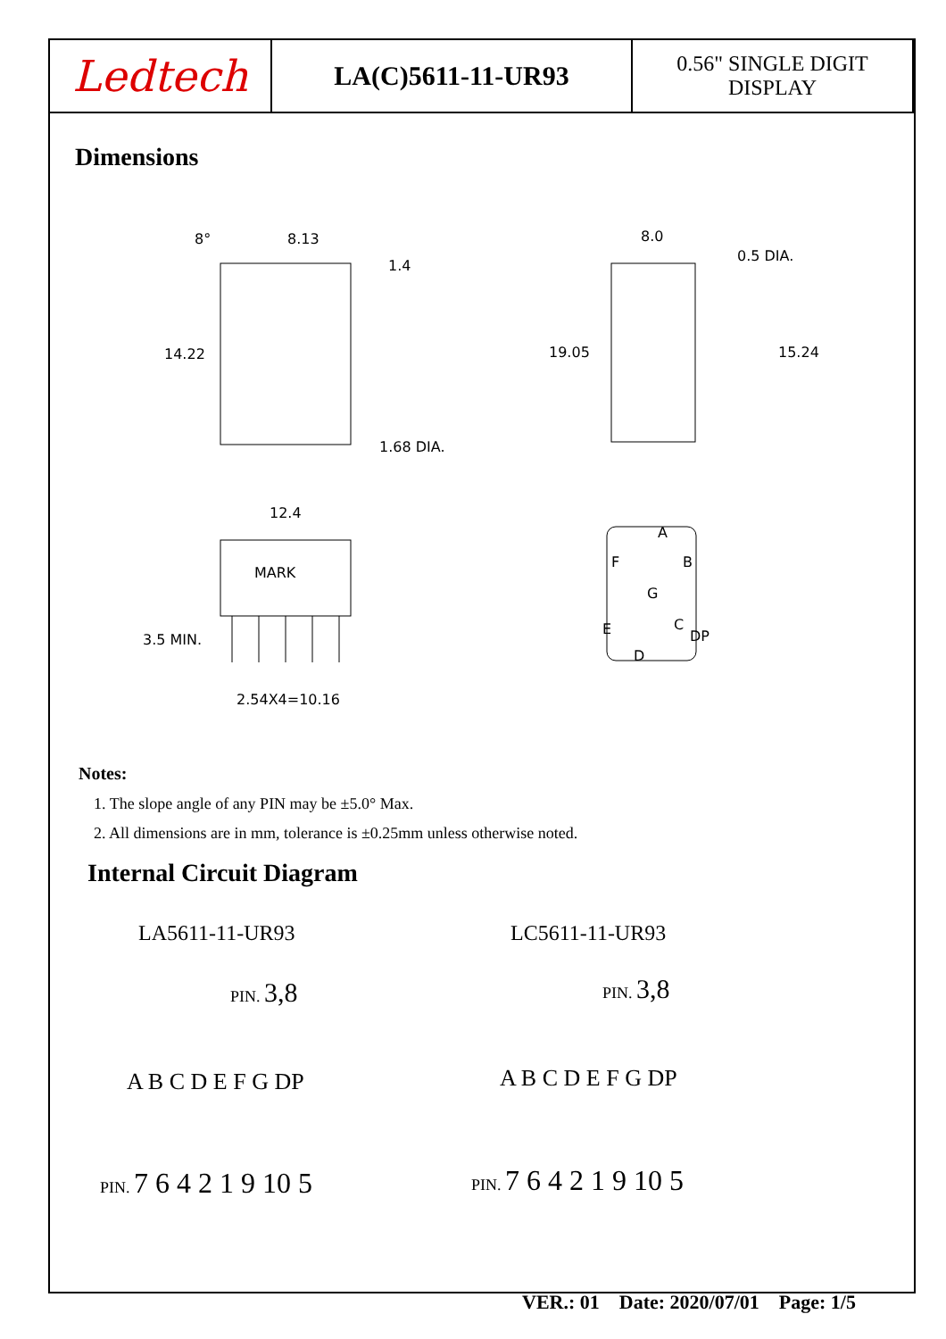| Ledtech | LA(C)5611-11-UR93 | 0.56" SINGLE DIGIT DISPLAY |
Dimensions
8°
8.13
1.4
14.22
1.68 DIA.
8.0
0.5 DIA.
19.05
15.24
12.4
MARK
3.5 MIN.
2.54X4=10.16
A
B
G
F
E
C
D
DP
Notes:
1. The slope angle of any PIN may be ±5.0° Max.
2. All dimensions are in mm, tolerance is ±0.25mm unless otherwise noted.
Internal Circuit Diagram
LA5611-11-UR93 LC5611-11-UR93
PIN. 3,8
PIN. 3,8
A B C D E F G DP
A B C D E F G DP
PIN. 7 6 4 2 1 9 10 5
PIN. 7 6 4 2 1 9 10 5
VER.: 01 Date: 2020/07/01 Page: 1/5